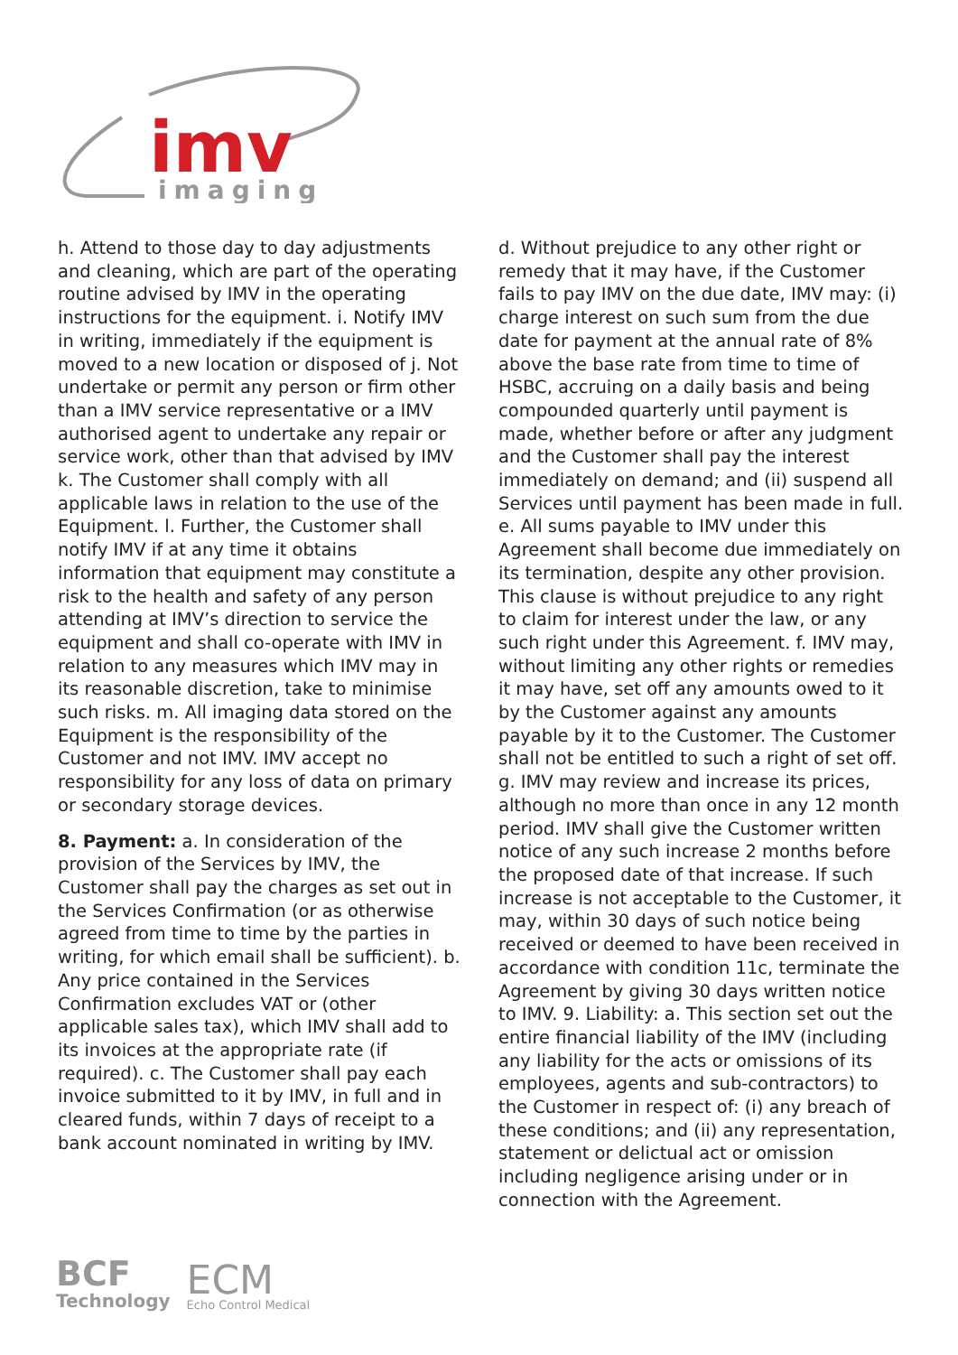imv
imaging
h. Attend to those day to day adjustments and cleaning, which are part of the operating routine advised by IMV in the operating instructions for the equipment. i. Notify IMV in writing, immediately if the equipment is moved to a new location or disposed of j. Not undertake or permit any person or firm other than a IMV service representative or a IMV authorised agent to undertake any repair or service work, other than that advised by IMV k. The Customer shall comply with all applicable laws in relation to the use of the Equipment. l. Further, the Customer shall notify IMV if at any time it obtains information that equipment may constitute a risk to the health and safety of any person attending at IMV’s direction to service the equipment and shall co-operate with IMV in relation to any measures which IMV may in its reasonable discretion, take to minimise such risks. m. All imaging data stored on the Equipment is the responsibility of the Customer and not IMV. IMV accept no responsibility for any loss of data on primary or secondary storage devices.
8. Payment: a. In consideration of the provision of the Services by IMV, the Customer shall pay the charges as set out in the Services Confirmation (or as otherwise agreed from time to time by the parties in writing, for which email shall be sufficient). b. Any price contained in the Services Confirmation excludes VAT or (other applicable sales tax), which IMV shall add to its invoices at the appropriate rate (if required). c. The Customer shall pay each invoice submitted to it by IMV, in full and in cleared funds, within 7 days of receipt to a bank account nominated in writing by IMV.
d. Without prejudice to any other right or remedy that it may have, if the Customer fails to pay IMV on the due date, IMV may: (i) charge interest on such sum from the due date for payment at the annual rate of 8% above the base rate from time to time of HSBC, accruing on a daily basis and being compounded quarterly until payment is made, whether before or after any judgment and the Customer shall pay the interest immediately on demand; and (ii) suspend all Services until payment has been made in full. e. All sums payable to IMV under this Agreement shall become due immediately on its termination, despite any other provision. This clause is without prejudice to any right to claim for interest under the law, or any such right under this Agreement. f. IMV may, without limiting any other rights or remedies it may have, set off any amounts owed to it by the Customer against any amounts payable by it to the Customer. The Customer shall not be entitled to such a right of set off. g. IMV may review and increase its prices, although no more than once in any 12 month period. IMV shall give the Customer written notice of any such increase 2 months before the proposed date of that increase. If such increase is not acceptable to the Customer, it may, within 30 days of such notice being received or deemed to have been received in accordance with condition 11c, terminate the Agreement by giving 30 days written notice to IMV. 9. Liability: a. This section set out the entire financial liability of the IMV (including any liability for the acts or omissions of its employees, agents and sub-contractors) to the Customer in respect of: (i) any breach of these conditions; and (ii) any representation, statement or delictual act or omission including negligence arising under or in connection with the Agreement.
BCF
Technology
ECM
Echo Control Medical